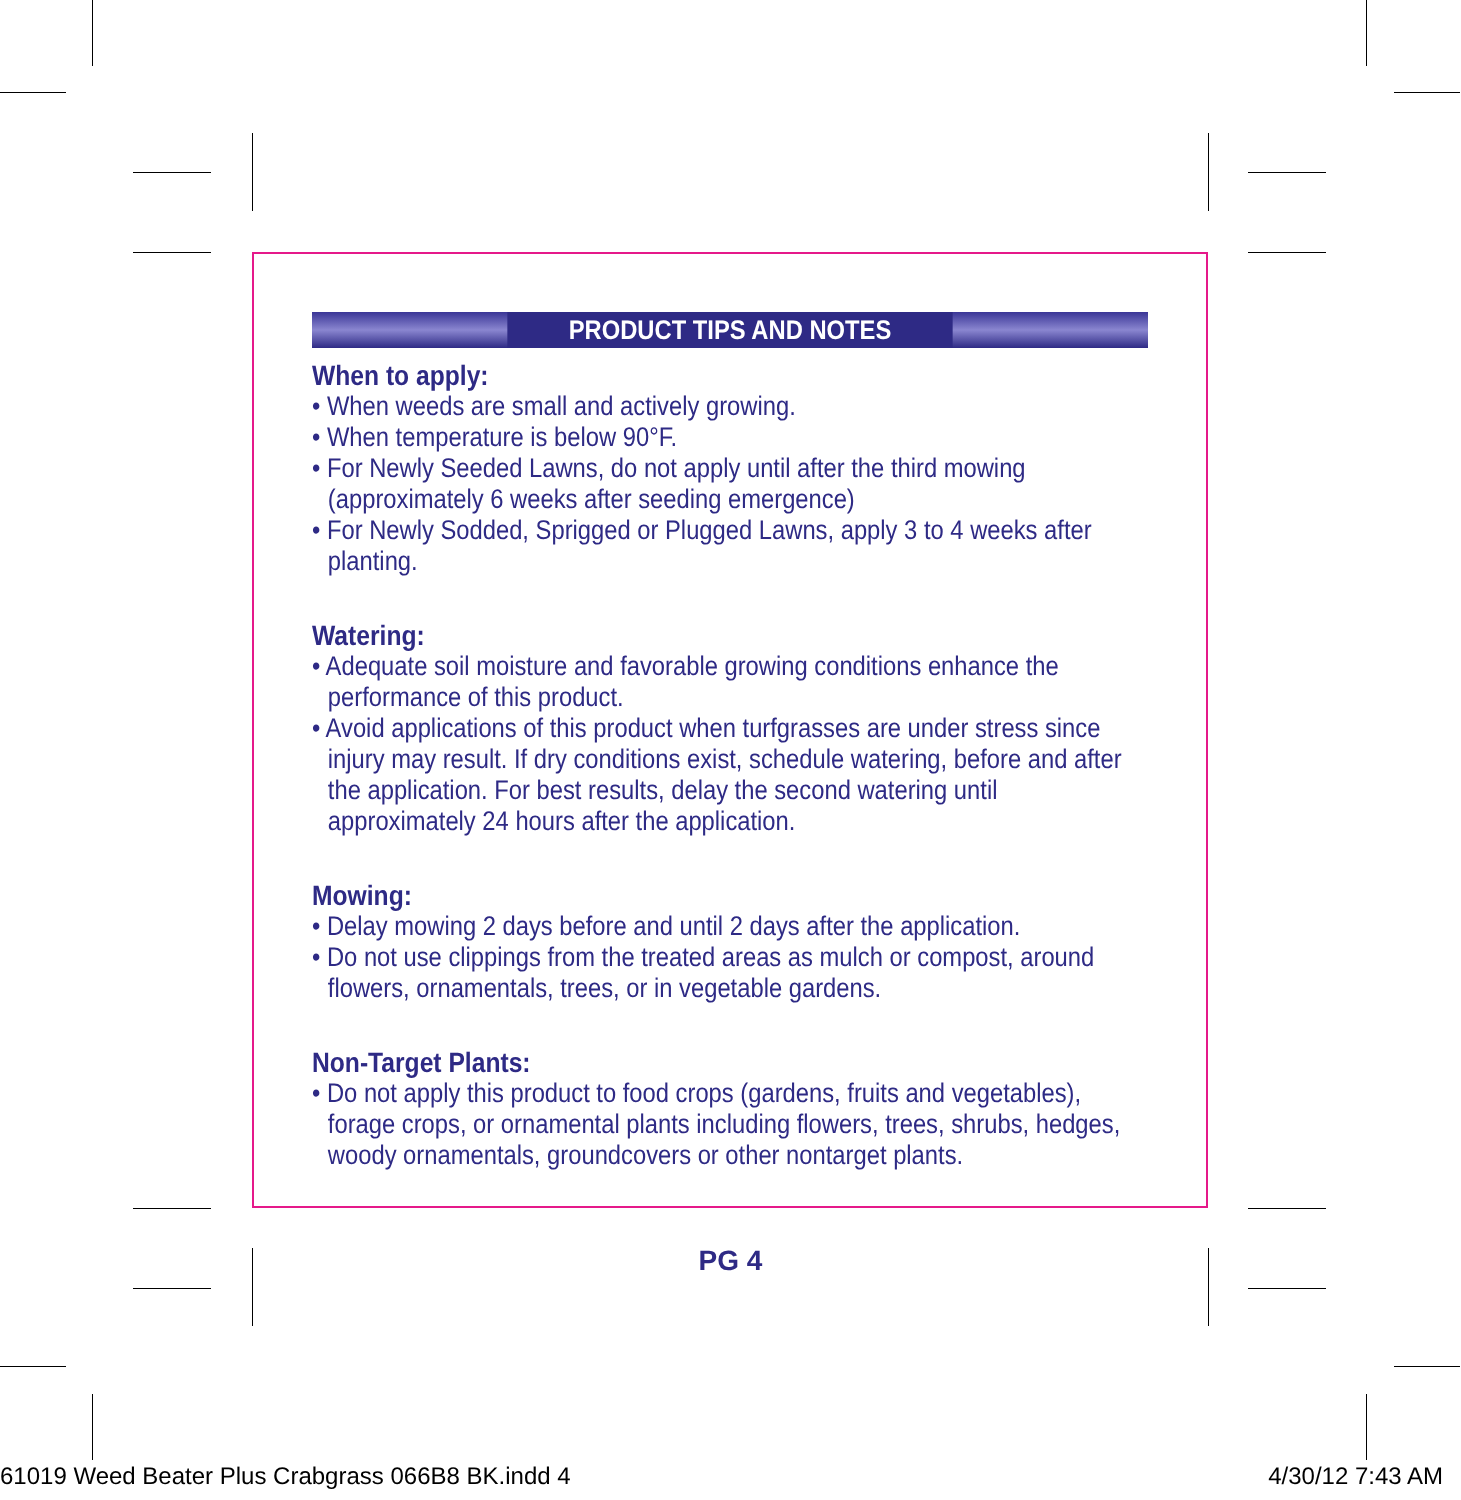PRODUCT TIPS AND NOTES
When to apply:
• When weeds are small and actively growing.
• When temperature is below 90°F.
• For Newly Seeded Lawns, do not apply until after the third mowing (approximately 6 weeks after seeding emergence)
• For Newly Sodded, Sprigged or Plugged Lawns, apply 3 to 4 weeks after planting.
Watering:
• Adequate soil moisture and favorable growing conditions enhance the performance of this product.
• Avoid applications of this product when turfgrasses are under stress since injury may result. If dry conditions exist, schedule watering, before and after the application. For best results, delay the second watering until approximately 24 hours after the application.
Mowing:
• Delay mowing 2 days before and until 2 days after the application.
• Do not use clippings from the treated areas as mulch or compost, around flowers, ornamentals, trees, or in vegetable gardens.
Non-Target Plants:
• Do not apply this product to food crops (gardens, fruits and vegetables), forage crops, or ornamental plants including flowers, trees, shrubs, hedges, woody ornamentals, groundcovers or other nontarget plants.
PG 4
61019 Weed Beater Plus Crabgrass 066B8 BK.indd 4 4/30/12 7:43 AM